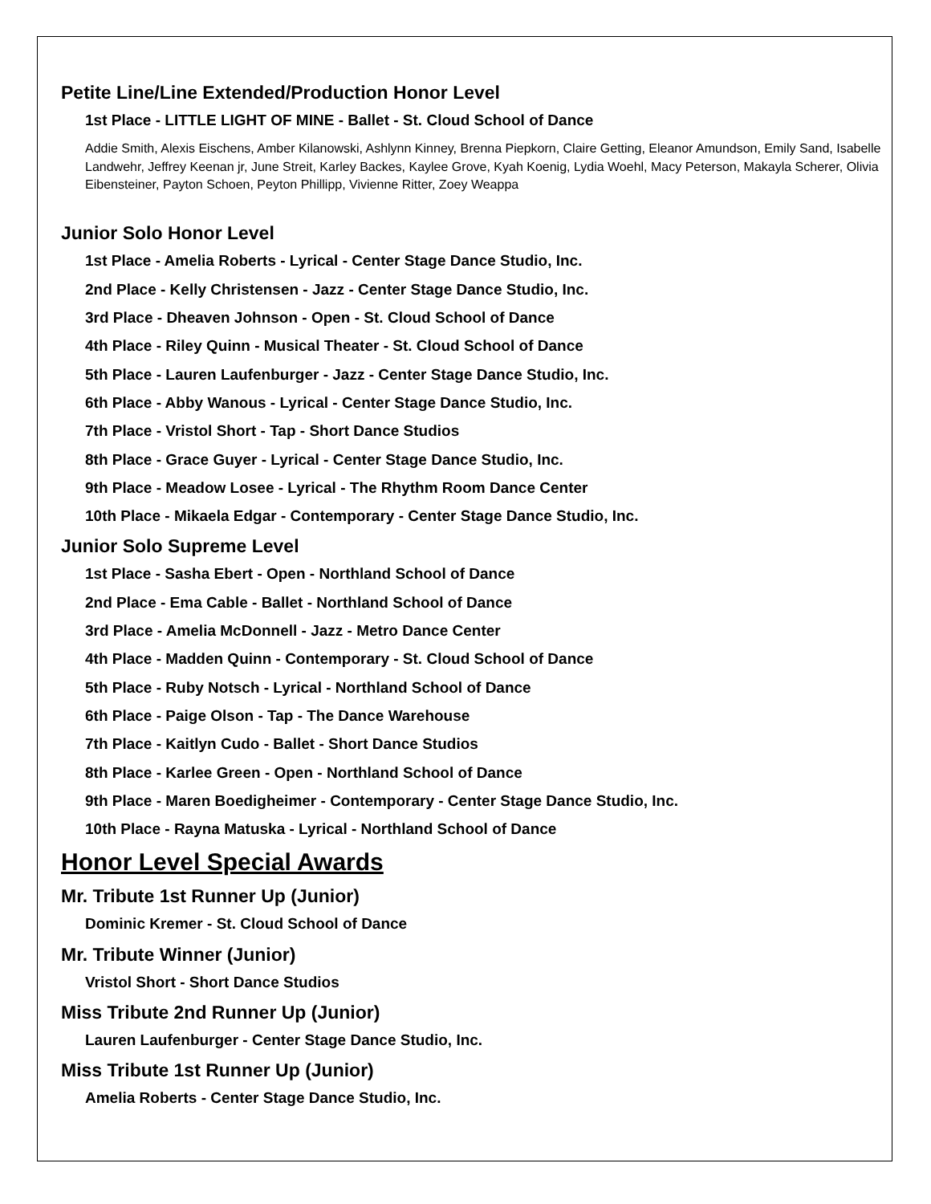Petite Line/Line Extended/Production Honor Level
1st Place - LITTLE LIGHT OF MINE - Ballet - St. Cloud School of Dance
Addie Smith, Alexis Eischens, Amber Kilanowski, Ashlynn Kinney, Brenna Piepkorn, Claire Getting, Eleanor Amundson, Emily Sand, Isabelle Landwehr, Jeffrey Keenan jr, June Streit, Karley Backes, Kaylee Grove, Kyah Koenig, Lydia Woehl, Macy Peterson, Makayla Scherer, Olivia Eibensteiner, Payton Schoen, Peyton Phillipp, Vivienne Ritter, Zoey Weappa
Junior Solo Honor Level
1st Place - Amelia Roberts - Lyrical - Center Stage Dance Studio, Inc.
2nd Place - Kelly Christensen - Jazz - Center Stage Dance Studio, Inc.
3rd Place - Dheaven Johnson - Open - St. Cloud School of Dance
4th Place - Riley Quinn - Musical Theater - St. Cloud School of Dance
5th Place - Lauren Laufenburger - Jazz - Center Stage Dance Studio, Inc.
6th Place - Abby Wanous - Lyrical - Center Stage Dance Studio, Inc.
7th Place - Vristol Short - Tap - Short Dance Studios
8th Place - Grace Guyer - Lyrical - Center Stage Dance Studio, Inc.
9th Place - Meadow Losee - Lyrical - The Rhythm Room Dance Center
10th Place - Mikaela Edgar - Contemporary - Center Stage Dance Studio, Inc.
Junior Solo Supreme Level
1st Place - Sasha Ebert - Open - Northland School of Dance
2nd Place - Ema Cable - Ballet - Northland School of Dance
3rd Place - Amelia McDonnell - Jazz - Metro Dance Center
4th Place - Madden Quinn - Contemporary - St. Cloud School of Dance
5th Place - Ruby Notsch - Lyrical - Northland School of Dance
6th Place - Paige Olson - Tap - The Dance Warehouse
7th Place - Kaitlyn Cudo - Ballet - Short Dance Studios
8th Place - Karlee Green - Open - Northland School of Dance
9th Place - Maren Boedigheimer - Contemporary - Center Stage Dance Studio, Inc.
10th Place - Rayna Matuska - Lyrical - Northland School of Dance
Honor Level Special Awards
Mr. Tribute 1st Runner Up (Junior)
Dominic Kremer - St. Cloud School of Dance
Mr. Tribute Winner (Junior)
Vristol Short - Short Dance Studios
Miss Tribute 2nd Runner Up (Junior)
Lauren Laufenburger - Center Stage Dance Studio, Inc.
Miss Tribute 1st Runner Up (Junior)
Amelia Roberts - Center Stage Dance Studio, Inc.